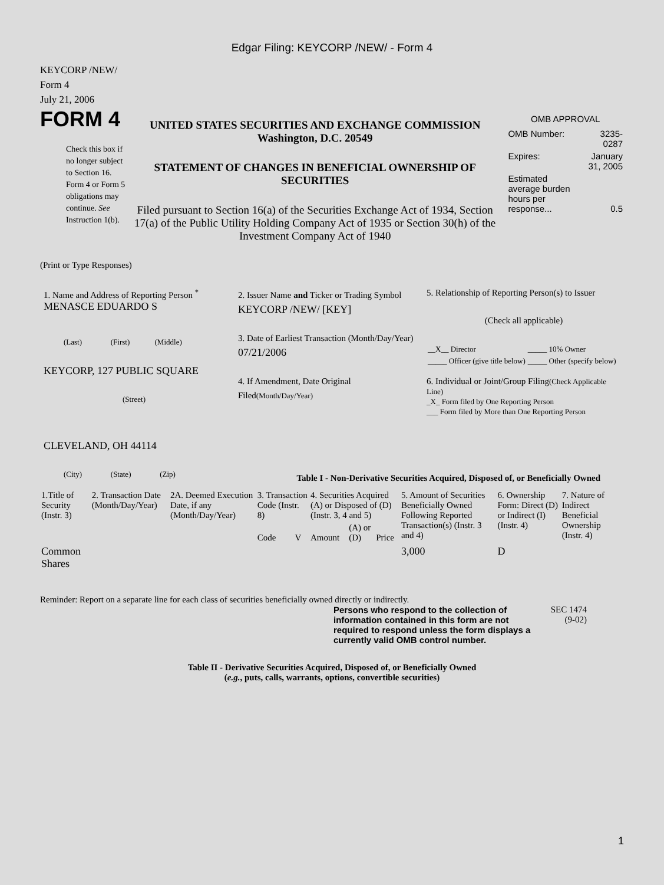Edgar Filing: KEYCORP /NEW/ - Form 4
KEYCORP /NEW/
Form 4
July 21, 2006
FORM 4
Check this box if no longer subject to Section 16. Form 4 or Form 5 obligations may continue. See Instruction 1(b).
UNITED STATES SECURITIES AND EXCHANGE COMMISSION
Washington, D.C. 20549
STATEMENT OF CHANGES IN BENEFICIAL OWNERSHIP OF SECURITIES
Filed pursuant to Section 16(a) of the Securities Exchange Act of 1934, Section 17(a) of the Public Utility Holding Company Act of 1935 or Section 30(h) of the Investment Company Act of 1940
OMB APPROVAL
| OMB Number: | 3235-0287 |
| Expires: | January 31, 2005 |
| Estimated average burden hours per response... | 0.5 |
(Print or Type Responses)
1. Name and Address of Reporting Person <sup>*</sup>
MENASCE EDUARDO S
(Last) (First) (Middle)
KEYCORP, 127 PUBLIC SQUARE
(Street)
CLEVELAND, OH 44114
(City) (State) (Zip)
2. Issuer Name and Ticker or Trading Symbol
KEYCORP /NEW/ [KEY]
3. Date of Earliest Transaction (Month/Day/Year)
07/21/2006
4. If Amendment, Date Original Filed(Month/Day/Year)
5. Relationship of Reporting Person(s) to Issuer
(Check all applicable)
| __X__ Director | _____ 10% Owner |
| _____ Officer (give title below) | _____ Other (specify below) |
6. Individual or Joint/Group Filing(Check Applicable Line)
_X_ Form filed by One Reporting Person
___ Form filed by More than One Reporting Person
Table I - Non-Derivative Securities Acquired, Disposed of, or Beneficially Owned
| 1.Title of Security (Instr. 3) | 2. Transaction Date (Month/Day/Year) | 2A. Deemed Execution Date, if any (Month/Day/Year) | 3. Transaction Code (Instr. 8) | | 4. Securities Acquired (A) or Disposed of (D) (Instr. 3, 4 and 5) | | | 5. Amount of Securities Beneficially Owned Following Reported Transaction(s) (Instr. 3 and 4) | 6. Ownership Form: Direct (D) or Indirect (I) (Instr. 4) | 7. Nature of Indirect Beneficial Ownership (Instr. 4) |
| --- | --- | --- | --- | --- | --- | --- | --- | --- | --- | --- |
| | | | Code | V | Amount | (A) or (D) | Price | | | |
| Common Shares | | | | | | | | 3,000 | D | |
Reminder: Report on a separate line for each class of securities beneficially owned directly or indirectly.
Persons who respond to the collection of information contained in this form are not required to respond unless the form displays a currently valid OMB control number.
SEC 1474 (9-02)
Table II - Derivative Securities Acquired, Disposed of, or Beneficially Owned
(e.g., puts, calls, warrants, options, convertible securities)
1